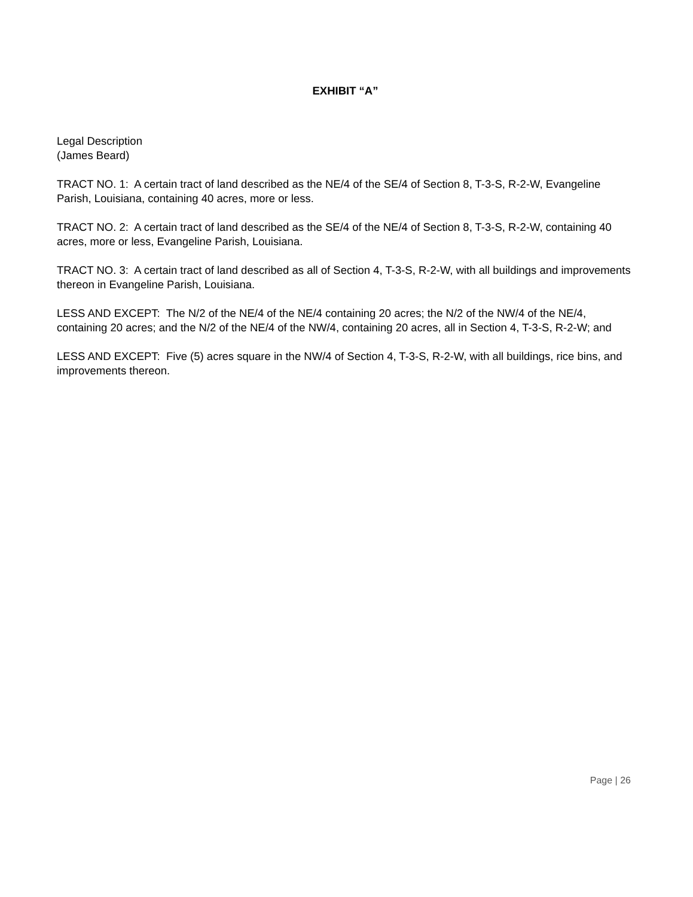EXHIBIT “A”
Legal Description
(James Beard)
TRACT NO. 1: A certain tract of land described as the NE/4 of the SE/4 of Section 8, T-3-S, R-2-W, Evangeline Parish, Louisiana, containing 40 acres, more or less.
TRACT NO. 2: A certain tract of land described as the SE/4 of the NE/4 of Section 8, T-3-S, R-2-W, containing 40 acres, more or less, Evangeline Parish, Louisiana.
TRACT NO. 3: A certain tract of land described as all of Section 4, T-3-S, R-2-W, with all buildings and improvements thereon in Evangeline Parish, Louisiana.
LESS AND EXCEPT: The N/2 of the NE/4 of the NE/4 containing 20 acres; the N/2 of the NW/4 of the NE/4, containing 20 acres; and the N/2 of the NE/4 of the NW/4, containing 20 acres, all in Section 4, T-3-S, R-2-W; and
LESS AND EXCEPT: Five (5) acres square in the NW/4 of Section 4, T-3-S, R-2-W, with all buildings, rice bins, and improvements thereon.
Page | 26